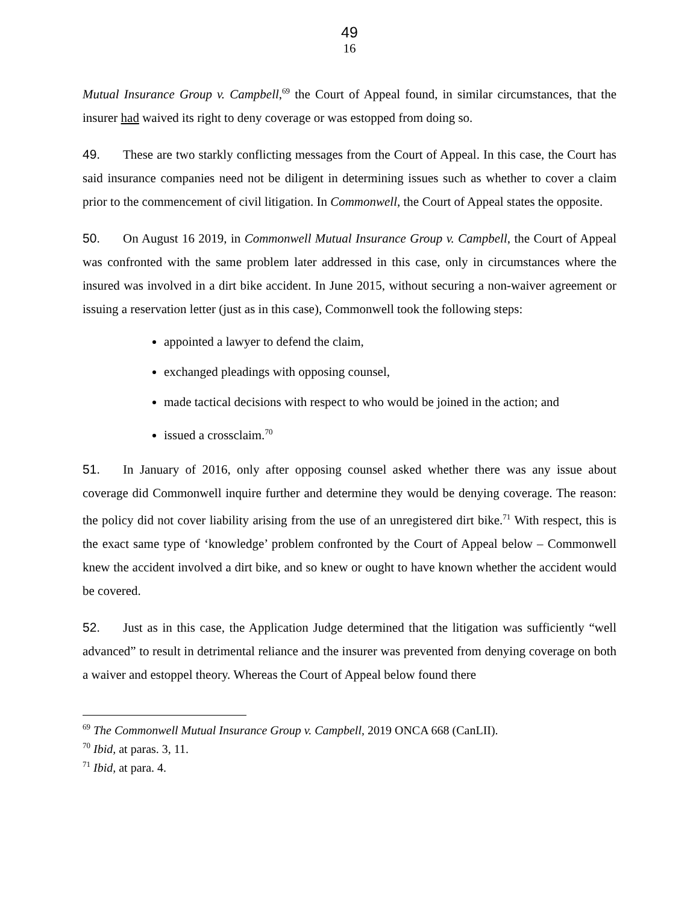49
16
Mutual Insurance Group v. Campbell,<sup>69</sup> the Court of Appeal found, in similar circumstances, that the insurer had waived its right to deny coverage or was estopped from doing so.
49. These are two starkly conflicting messages from the Court of Appeal. In this case, the Court has said insurance companies need not be diligent in determining issues such as whether to cover a claim prior to the commencement of civil litigation. In Commonwell, the Court of Appeal states the opposite.
50. On August 16 2019, in Commonwell Mutual Insurance Group v. Campbell, the Court of Appeal was confronted with the same problem later addressed in this case, only in circumstances where the insured was involved in a dirt bike accident. In June 2015, without securing a non-waiver agreement or issuing a reservation letter (just as in this case), Commonwell took the following steps:
appointed a lawyer to defend the claim,
exchanged pleadings with opposing counsel,
made tactical decisions with respect to who would be joined in the action; and
issued a crossclaim.<sup>70</sup>
51. In January of 2016, only after opposing counsel asked whether there was any issue about coverage did Commonwell inquire further and determine they would be denying coverage. The reason: the policy did not cover liability arising from the use of an unregistered dirt bike.<sup>71</sup> With respect, this is the exact same type of ‘knowledge’ problem confronted by the Court of Appeal below – Commonwell knew the accident involved a dirt bike, and so knew or ought to have known whether the accident would be covered.
52. Just as in this case, the Application Judge determined that the litigation was sufficiently “well advanced” to result in detrimental reliance and the insurer was prevented from denying coverage on both a waiver and estoppel theory. Whereas the Court of Appeal below found there
<sup>69</sup> The Commonwell Mutual Insurance Group v. Campbell, 2019 ONCA 668 (CanLII).
<sup>70</sup> Ibid, at paras. 3, 11.
<sup>71</sup> Ibid, at para. 4.